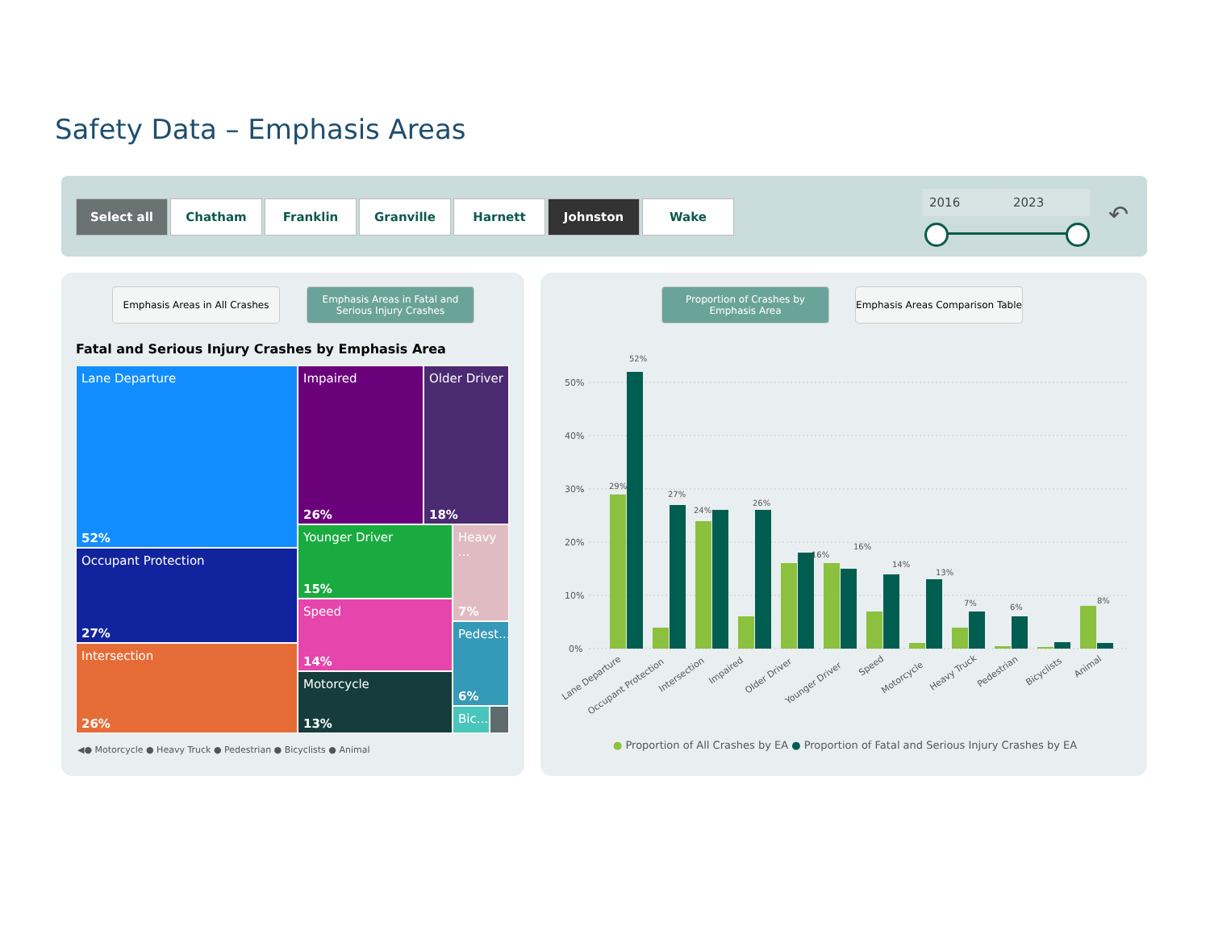Safety Data – Emphasis Areas
Select all Chatham Franklin Granville Harnett Johnston Wake
2016 2023
↶
Emphasis Areas in All Crashes
Emphasis Areas in Fatal and Serious Injury Crashes
Fatal and Serious Injury Crashes by Emphasis Area
Lane Departure
52%
Occupant Protection
27%
Intersection
26%
Impaired
26%
Older Driver
18%
Younger Driver
15%
Speed
14%
Motorcycle
13%
Heavy ...
7%
Pedest...
6%
Bic...
◀● Motorcycle ● Heavy Truck ● Pedestrian ● Bicyclists ● Animal
Proportion of Crashes by Emphasis Area
Emphasis Areas Comparison Table
50%
40%
30%
20%
10%
0%
52%
29%
27%
24%
26%
16%
16%
14%
13%
7%
6%
8%
Lane Departure
Occupant Protection
Intersection
Impaired
Older Driver
Younger Driver
Speed
Motorcycle
Heavy Truck
Pedestrian
Bicyclists
Animal
● Proportion of All Crashes by EA ● Proportion of Fatal and Serious Injury Crashes by EA